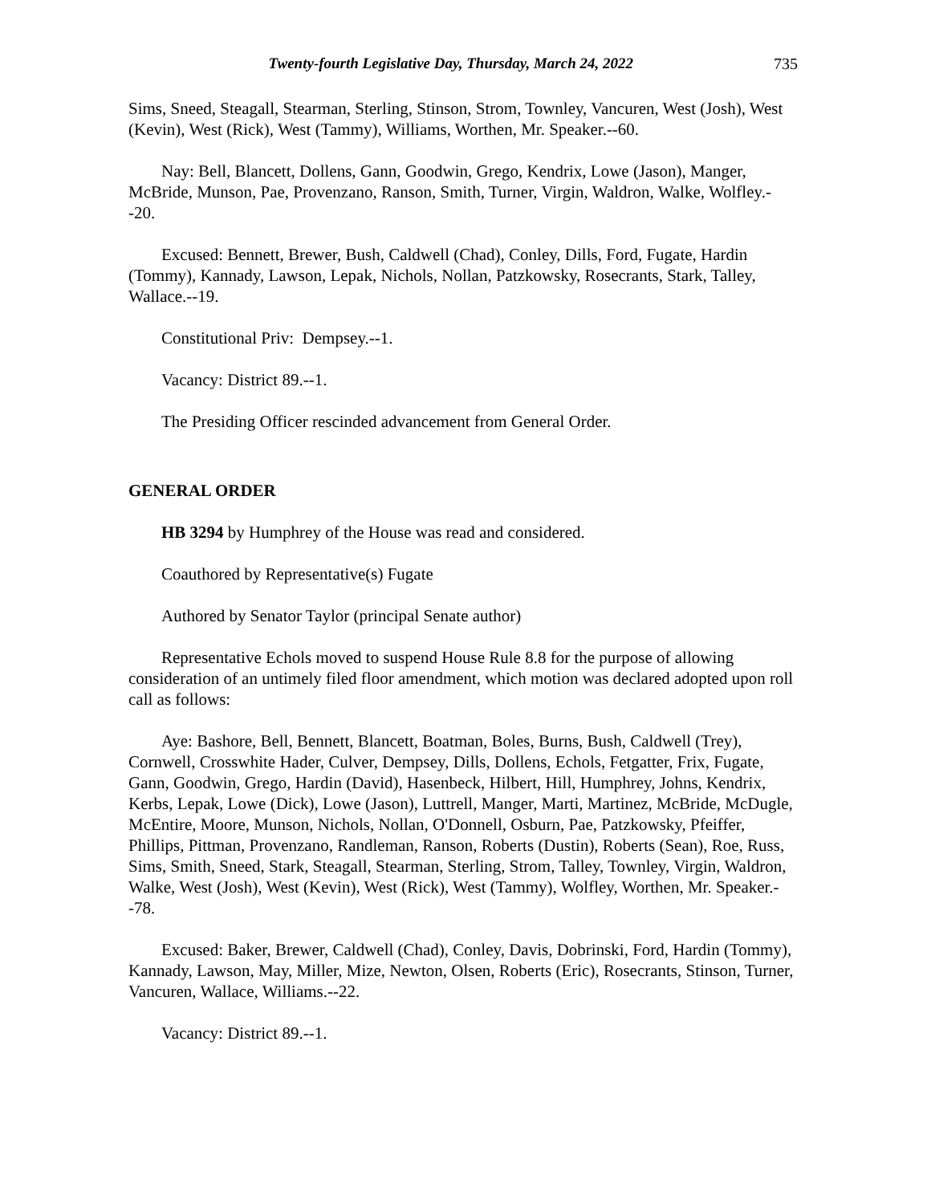Twenty-fourth Legislative Day, Thursday, March 24, 2022 735
Sims, Sneed, Steagall, Stearman, Sterling, Stinson, Strom, Townley, Vancuren, West (Josh), West (Kevin), West (Rick), West (Tammy), Williams, Worthen, Mr. Speaker.--60.
Nay: Bell, Blancett, Dollens, Gann, Goodwin, Grego, Kendrix, Lowe (Jason), Manger, McBride, Munson, Pae, Provenzano, Ranson, Smith, Turner, Virgin, Waldron, Walke, Wolfley.--20.
Excused: Bennett, Brewer, Bush, Caldwell (Chad), Conley, Dills, Ford, Fugate, Hardin (Tommy), Kannady, Lawson, Lepak, Nichols, Nollan, Patzkowsky, Rosecrants, Stark, Talley, Wallace.--19.
Constitutional Priv: Dempsey.--1.
Vacancy: District 89.--1.
The Presiding Officer rescinded advancement from General Order.
GENERAL ORDER
HB 3294 by Humphrey of the House was read and considered.
Coauthored by Representative(s) Fugate
Authored by Senator Taylor (principal Senate author)
Representative Echols moved to suspend House Rule 8.8 for the purpose of allowing consideration of an untimely filed floor amendment, which motion was declared adopted upon roll call as follows:
Aye: Bashore, Bell, Bennett, Blancett, Boatman, Boles, Burns, Bush, Caldwell (Trey), Cornwell, Crosswhite Hader, Culver, Dempsey, Dills, Dollens, Echols, Fetgatter, Frix, Fugate, Gann, Goodwin, Grego, Hardin (David), Hasenbeck, Hilbert, Hill, Humphrey, Johns, Kendrix, Kerbs, Lepak, Lowe (Dick), Lowe (Jason), Luttrell, Manger, Marti, Martinez, McBride, McDugle, McEntire, Moore, Munson, Nichols, Nollan, O'Donnell, Osburn, Pae, Patzkowsky, Pfeiffer, Phillips, Pittman, Provenzano, Randleman, Ranson, Roberts (Dustin), Roberts (Sean), Roe, Russ, Sims, Smith, Sneed, Stark, Steagall, Stearman, Sterling, Strom, Talley, Townley, Virgin, Waldron, Walke, West (Josh), West (Kevin), West (Rick), West (Tammy), Wolfley, Worthen, Mr. Speaker.--78.
Excused: Baker, Brewer, Caldwell (Chad), Conley, Davis, Dobrinski, Ford, Hardin (Tommy), Kannady, Lawson, May, Miller, Mize, Newton, Olsen, Roberts (Eric), Rosecrants, Stinson, Turner, Vancuren, Wallace, Williams.--22.
Vacancy: District 89.--1.